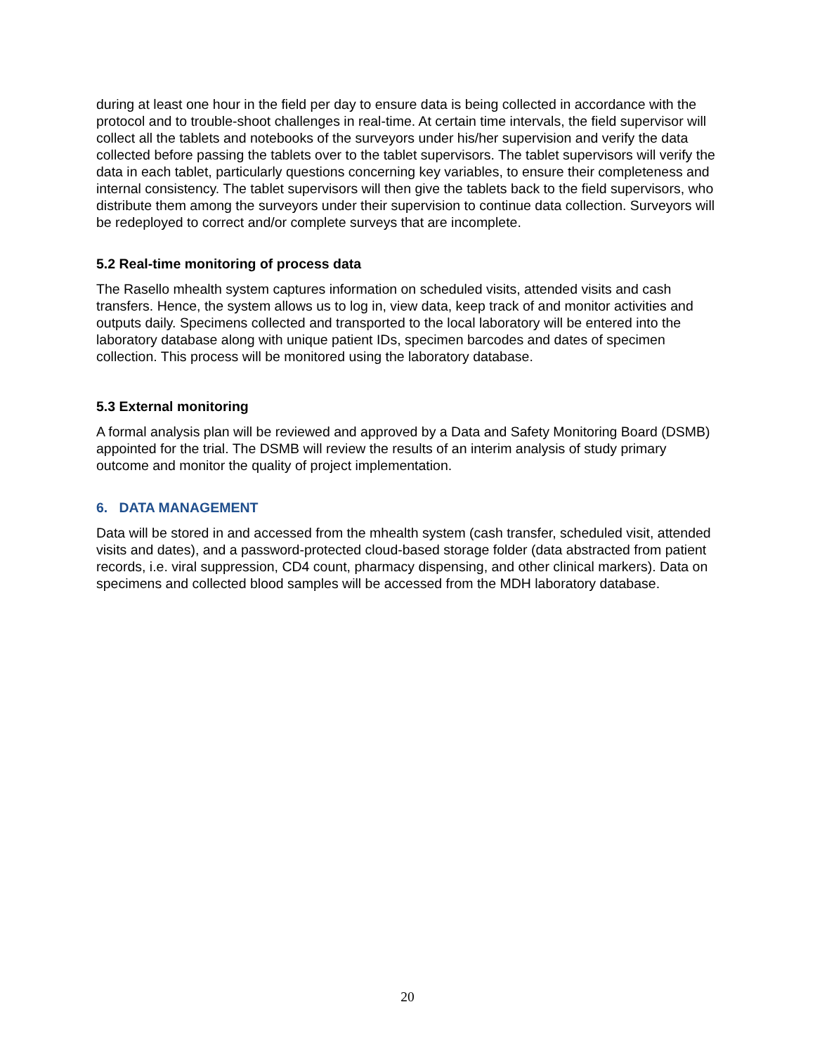during at least one hour in the field per day to ensure data is being collected in accordance with the protocol and to trouble-shoot challenges in real-time. At certain time intervals, the field supervisor will collect all the tablets and notebooks of the surveyors under his/her supervision and verify the data collected before passing the tablets over to the tablet supervisors. The tablet supervisors will verify the data in each tablet, particularly questions concerning key variables, to ensure their completeness and internal consistency. The tablet supervisors will then give the tablets back to the field supervisors, who distribute them among the surveyors under their supervision to continue data collection. Surveyors will be redeployed to correct and/or complete surveys that are incomplete.
5.2 Real-time monitoring of process data
The Rasello mhealth system captures information on scheduled visits, attended visits and cash transfers. Hence, the system allows us to log in, view data, keep track of and monitor activities and outputs daily. Specimens collected and transported to the local laboratory will be entered into the laboratory database along with unique patient IDs, specimen barcodes and dates of specimen collection. This process will be monitored using the laboratory database.
5.3 External monitoring
A formal analysis plan will be reviewed and approved by a Data and Safety Monitoring Board (DSMB) appointed for the trial. The DSMB will review the results of an interim analysis of study primary outcome and monitor the quality of project implementation.
6. DATA MANAGEMENT
Data will be stored in and accessed from the mhealth system (cash transfer, scheduled visit, attended visits and dates), and a password-protected cloud-based storage folder (data abstracted from patient records, i.e. viral suppression, CD4 count, pharmacy dispensing, and other clinical markers). Data on specimens and collected blood samples will be accessed from the MDH laboratory database.
20